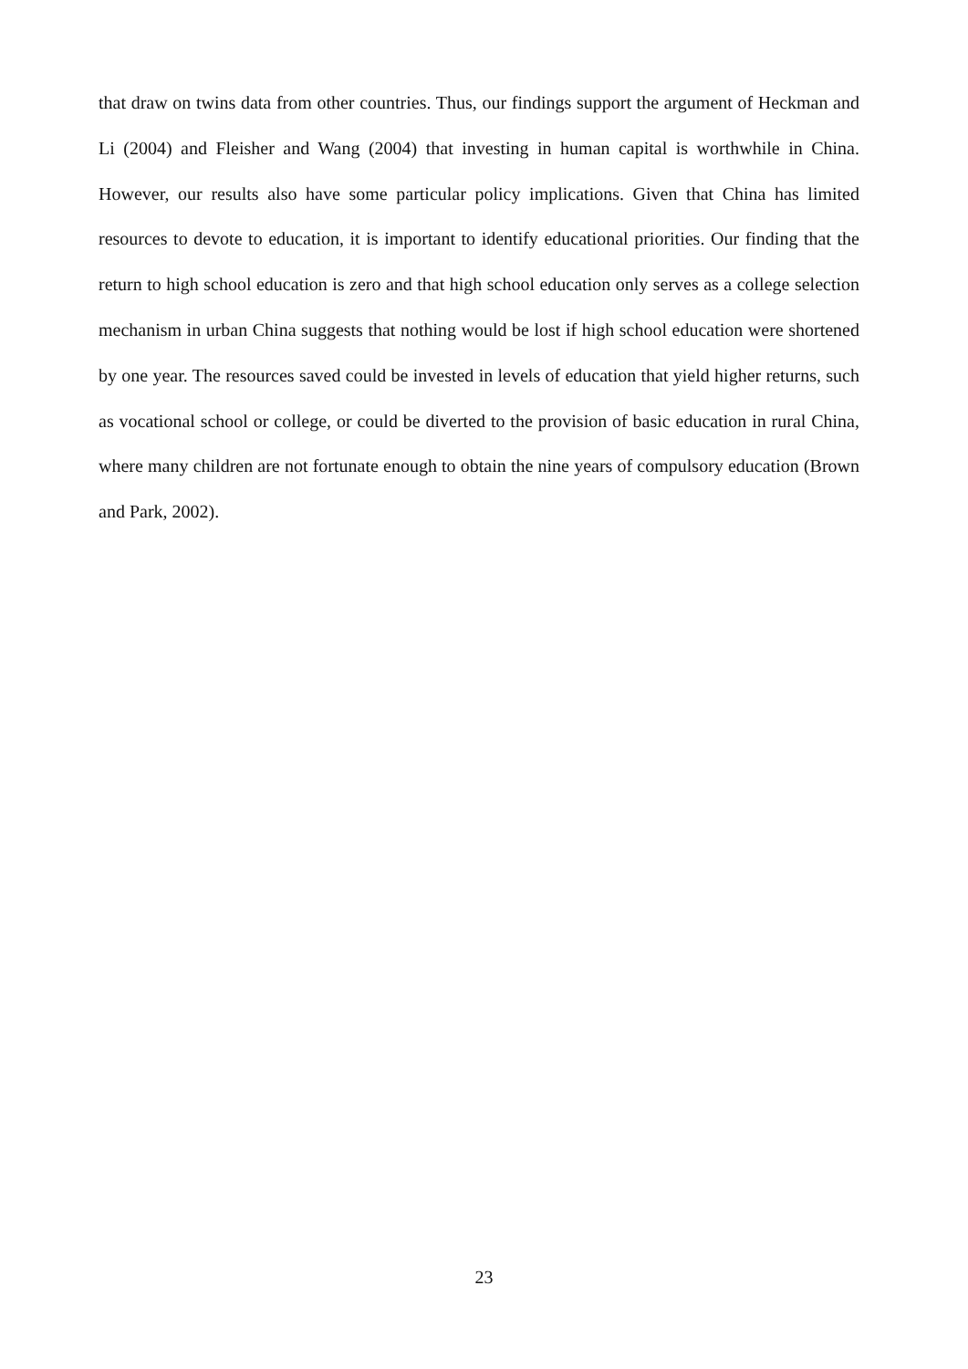that draw on twins data from other countries. Thus, our findings support the argument of Heckman and Li (2004) and Fleisher and Wang (2004) that investing in human capital is worthwhile in China. However, our results also have some particular policy implications. Given that China has limited resources to devote to education, it is important to identify educational priorities. Our finding that the return to high school education is zero and that high school education only serves as a college selection mechanism in urban China suggests that nothing would be lost if high school education were shortened by one year. The resources saved could be invested in levels of education that yield higher returns, such as vocational school or college, or could be diverted to the provision of basic education in rural China, where many children are not fortunate enough to obtain the nine years of compulsory education (Brown and Park, 2002).
23